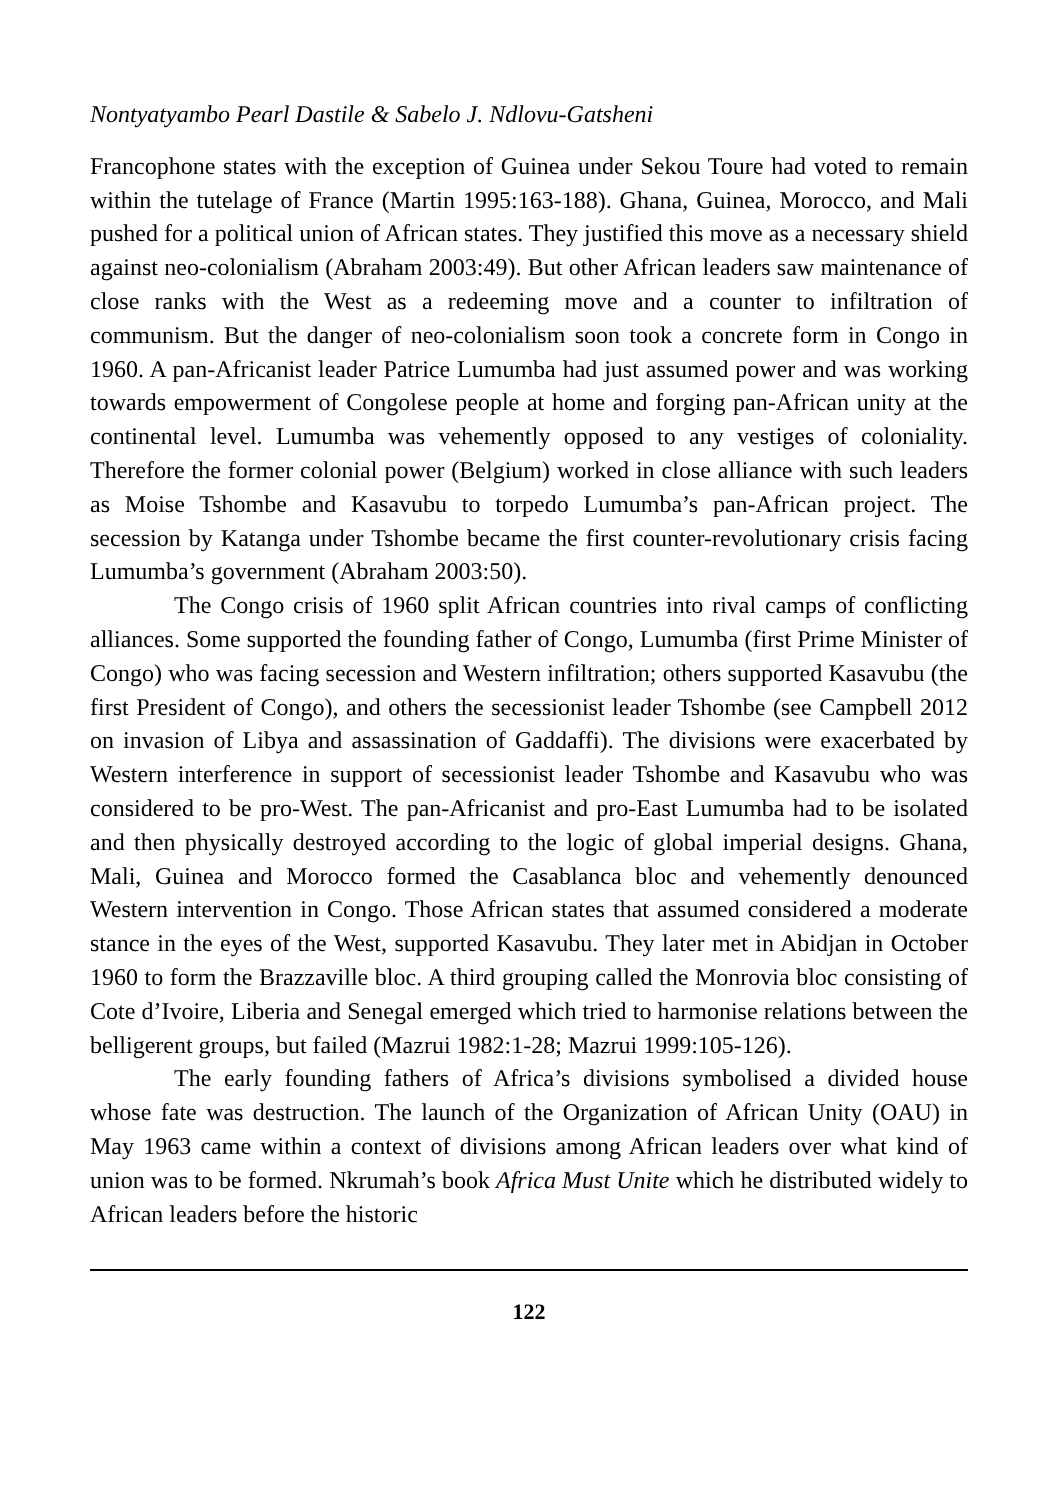Nontyatyambo Pearl Dastile & Sabelo J. Ndlovu-Gatsheni
Francophone states with the exception of Guinea under Sekou Toure had voted to remain within the tutelage of France (Martin 1995:163-188). Ghana, Guinea, Morocco, and Mali pushed for a political union of African states. They justified this move as a necessary shield against neo-colonialism (Abraham 2003:49). But other African leaders saw maintenance of close ranks with the West as a redeeming move and a counter to infiltration of communism. But the danger of neo-colonialism soon took a concrete form in Congo in 1960. A pan-Africanist leader Patrice Lumumba had just assumed power and was working towards empowerment of Congolese people at home and forging pan-African unity at the continental level. Lumumba was vehemently opposed to any vestiges of coloniality. Therefore the former colonial power (Belgium) worked in close alliance with such leaders as Moise Tshombe and Kasavubu to torpedo Lumumba’s pan-African project. The secession by Katanga under Tshombe became the first counter-revolutionary crisis facing Lumumba’s government (Abraham 2003:50).
The Congo crisis of 1960 split African countries into rival camps of conflicting alliances. Some supported the founding father of Congo, Lumumba (first Prime Minister of Congo) who was facing secession and Western infiltration; others supported Kasavubu (the first President of Congo), and others the secessionist leader Tshombe (see Campbell 2012 on invasion of Libya and assassination of Gaddaffi). The divisions were exacerbated by Western interference in support of secessionist leader Tshombe and Kasavubu who was considered to be pro-West. The pan-Africanist and pro-East Lumumba had to be isolated and then physically destroyed according to the logic of global imperial designs. Ghana, Mali, Guinea and Morocco formed the Casablanca bloc and vehemently denounced Western intervention in Congo. Those African states that assumed considered a moderate stance in the eyes of the West, supported Kasavubu. They later met in Abidjan in October 1960 to form the Brazzaville bloc. A third grouping called the Monrovia bloc consisting of Cote d’Ivoire, Liberia and Senegal emerged which tried to harmonise relations between the belligerent groups, but failed (Mazrui 1982:1-28; Mazrui 1999:105-126).
The early founding fathers of Africa’s divisions symbolised a divided house whose fate was destruction. The launch of the Organization of African Unity (OAU) in May 1963 came within a context of divisions among African leaders over what kind of union was to be formed. Nkrumah’s book Africa Must Unite which he distributed widely to African leaders before the historic
122